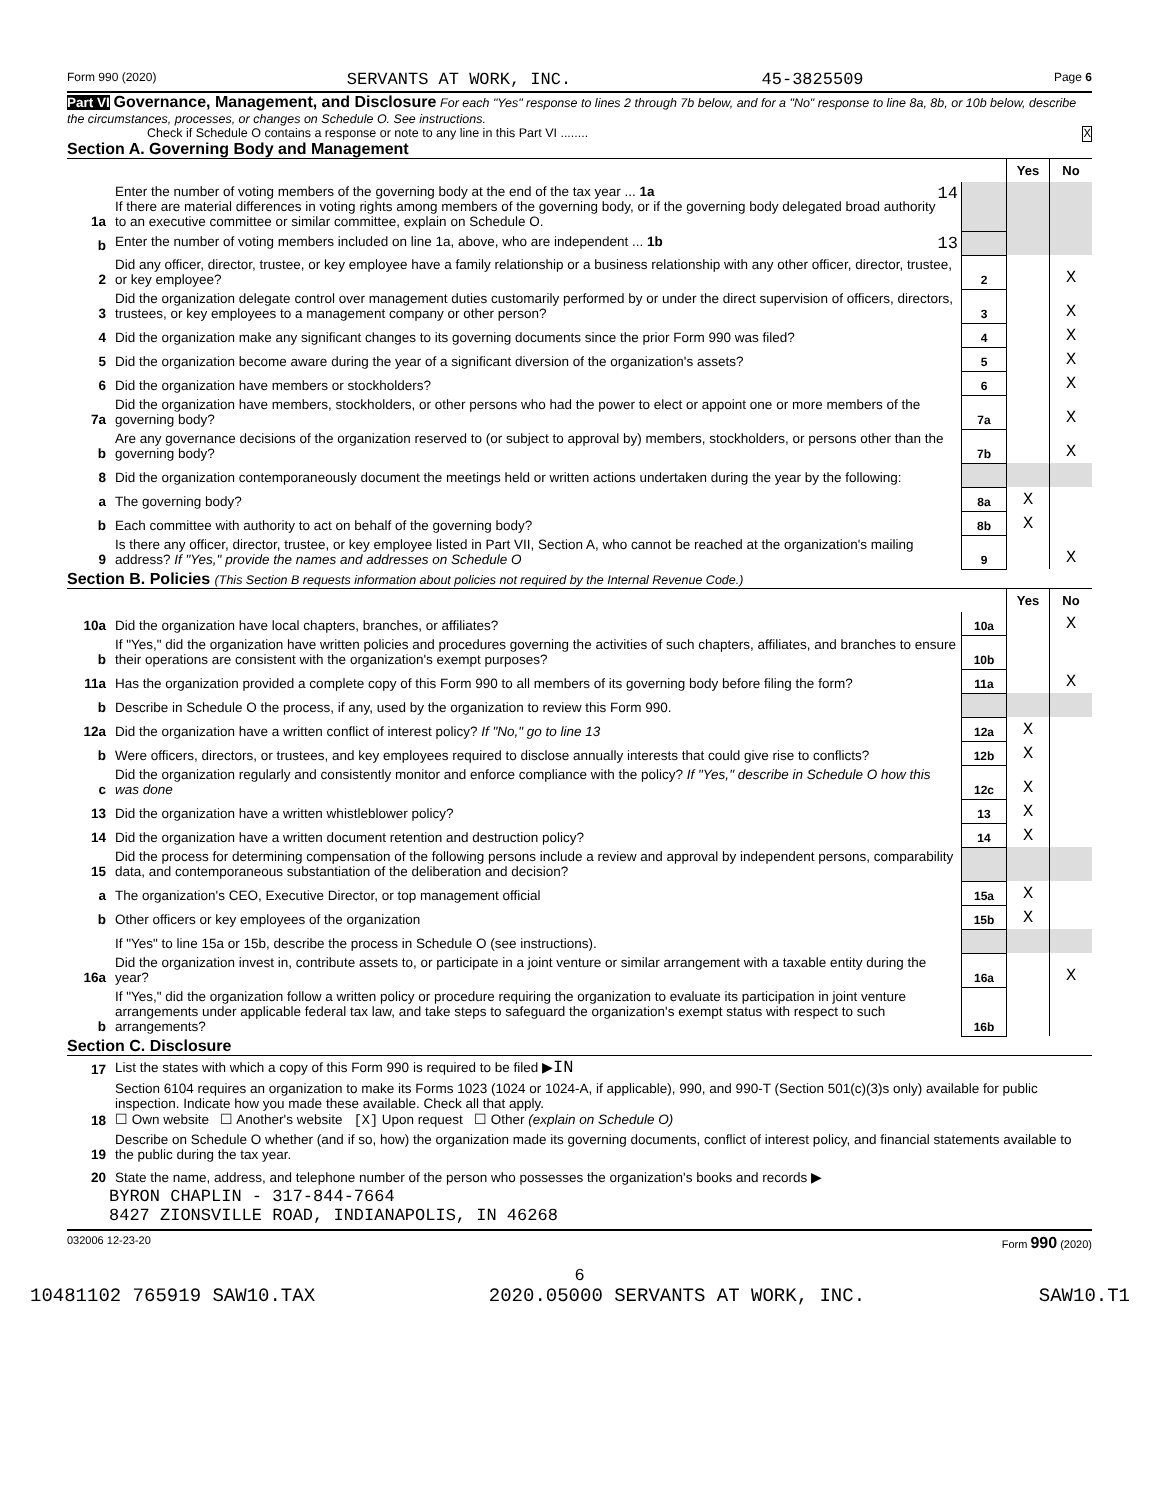Form 990 (2020) SERVANTS AT WORK, INC. 45-3825509 Page 6
Part VI Governance, Management, and Disclosure For each "Yes" response to lines 2 through 7b below, and for a "No" response to line 8a, 8b, or 10b below, describe the circumstances, processes, or changes on Schedule O. See instructions.
Check if Schedule O contains a response or note to any line in this Part VI ........ X
Section A. Governing Body and Management
| | | | Yes | No |
| 1a | Enter the number of voting members of the governing body at the end of the tax year ... 1a 14 If there are material differences in voting rights among members of the governing body, or if the governing body delegated broad authority to an executive committee or similar committee, explain on Schedule O. | | | |
| b | Enter the number of voting members included on line 1a, above, who are independent ... 1b 13 | | | |
| 2 | Did any officer, director, trustee, or key employee have a family relationship or a business relationship with any other officer, director, trustee, or key employee? | 2 | | X |
| 3 | Did the organization delegate control over management duties customarily performed by or under the direct supervision of officers, directors, trustees, or key employees to a management company or other person? | 3 | | X |
| 4 | Did the organization make any significant changes to its governing documents since the prior Form 990 was filed? | 4 | | X |
| 5 | Did the organization become aware during the year of a significant diversion of the organization's assets? | 5 | | X |
| 6 | Did the organization have members or stockholders? | 6 | | X |
| 7a | Did the organization have members, stockholders, or other persons who had the power to elect or appoint one or more members of the governing body? | 7a | | X |
| b | Are any governance decisions of the organization reserved to (or subject to approval by) members, stockholders, or persons other than the governing body? | 7b | | X |
| 8 | Did the organization contemporaneously document the meetings held or written actions undertaken during the year by the following: | | | |
| a | The governing body? | 8a | X | |
| b | Each committee with authority to act on behalf of the governing body? | 8b | X | |
| 9 | Is there any officer, director, trustee, or key employee listed in Part VII, Section A, who cannot be reached at the organization's mailing address? If "Yes," provide the names and addresses on Schedule O | 9 | | X |
Section B. Policies (This Section B requests information about policies not required by the Internal Revenue Code.)
| | | | Yes | No |
| 10a | Did the organization have local chapters, branches, or affiliates? | 10a | | X |
| b | If "Yes," did the organization have written policies and procedures governing the activities of such chapters, affiliates, and branches to ensure their operations are consistent with the organization's exempt purposes? | 10b | | |
| 11a | Has the organization provided a complete copy of this Form 990 to all members of its governing body before filing the form? | 11a | | X |
| b | Describe in Schedule O the process, if any, used by the organization to review this Form 990. | | | |
| 12a | Did the organization have a written conflict of interest policy? If "No," go to line 13 | 12a | X | |
| b | Were officers, directors, or trustees, and key employees required to disclose annually interests that could give rise to conflicts? | 12b | X | |
| c | Did the organization regularly and consistently monitor and enforce compliance with the policy? If "Yes," describe in Schedule O how this was done | 12c | X | |
| 13 | Did the organization have a written whistleblower policy? | 13 | X | |
| 14 | Did the organization have a written document retention and destruction policy? | 14 | X | |
| 15 | Did the process for determining compensation of the following persons include a review and approval by independent persons, comparability data, and contemporaneous substantiation of the deliberation and decision? | | | |
| a | The organization's CEO, Executive Director, or top management official | 15a | X | |
| b | Other officers or key employees of the organization | 15b | X | |
| | If "Yes" to line 15a or 15b, describe the process in Schedule O (see instructions). | | | |
| 16a | Did the organization invest in, contribute assets to, or participate in a joint venture or similar arrangement with a taxable entity during the year? | 16a | | X |
| b | If "Yes," did the organization follow a written policy or procedure requiring the organization to evaluate its participation in joint venture arrangements under applicable federal tax law, and take steps to safeguard the organization's exempt status with respect to such arrangements? | 16b | | |
Section C. Disclosure
| 17 | List the states with which a copy of this Form 990 is required to be filed ▶ IN |
| 18 | Section 6104 requires an organization to make its Forms 1023 (1024 or 1024-A, if applicable), 990, and 990-T (Section 501(c)(3)s only) available for public inspection. Indicate how you made these available. Check all that apply. ☐ Own website ☐ Another's website [X] Upon request ☐ Other (explain on Schedule O) |
| 19 | Describe on Schedule O whether (and if so, how) the organization made its governing documents, conflict of interest policy, and financial statements available to the public during the tax year. |
| 20 | State the name, address, and telephone number of the person who possesses the organization's books and records ▶ |
BYRON CHAPLIN - 317-844-7664
8427 ZIONSVILLE ROAD, INDIANAPOLIS, IN 46268
032006 12-23-20 Form 990 (2020)
6
10481102 765919 SAW10.TAX 2020.05000 SERVANTS AT WORK, INC. SAW10.T1